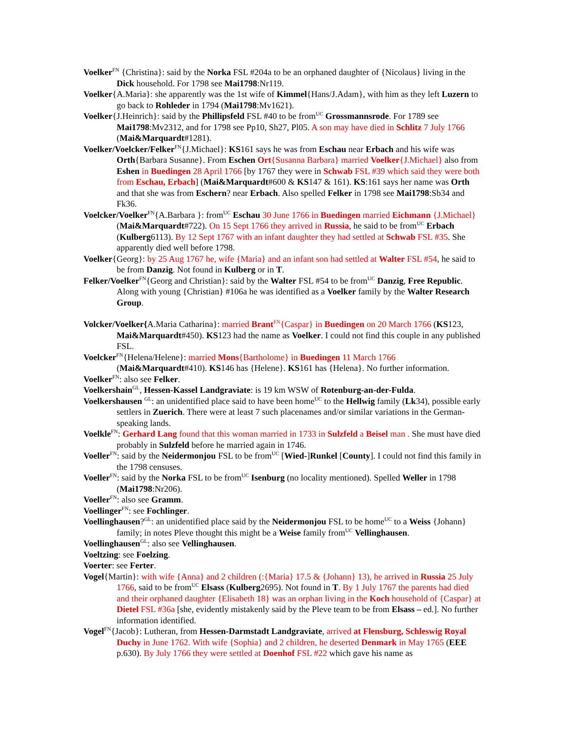Voelker<sup>FN</sup> {Christina}: said by the Norka FSL #204a to be an orphaned daughter of {Nicolaus} living in the Dick household. For 1798 see Mai1798:Nr119.
Voelker{A.Maria}: she apparently was the 1st wife of Kimmel{Hans/J.Adam}, with him as they left Luzern to go back to Rohleder in 1794 (Mai1798:Mv1621).
Voelker{J.Heinrich}: said by the Phillipsfeld FSL #40 to be from<sup>UC</sup> Grossmannsrode. For 1789 see Mai1798:Mv2312, and for 1798 see Pp10, Sh27, Pl05. A son may have died in Schlitz 7 July 1766 (Mai&Marquardt#1281).
Voelker/Voelcker/Felker<sup>FN</sup>{J.Michael}: KS161 says he was from Eschau near Erbach and his wife was Orth{Barbara Susanne}. From Eschen Ort{Susanna Barbara} married Voelker{J.Michael} also from Eshen in Buedingen 28 April 1766 [by 1767 they were in Schwab FSL #39 which said they were both from Eschau, Erbach] (Mai&Marquardt#600 & KS147 & 161). KS:161 says her name was Orth and that she was from Eschern? near Erbach. Also spelled Felker in 1798 see Mai1798:Sb34 and Fk36.
Voelcker/Voelker<sup>FN</sup>{A.Barbara }: from<sup>UC</sup> Eschau 30 June 1766 in Buedingen married Eichmann {J.Michael} (Mai&Marquardt#722). On 15 Sept 1766 they arrived in Russia, he said to be from<sup>UC</sup> Erbach (Kulberg6113). By 12 Sept 1767 with an infant daughter they had settled at Schwab FSL #35. She apparently died well before 1798.
Voelker{Georg}: by 25 Aug 1767 he, wife {Maria} and an infant son had settled at Walter FSL #54, he said to be from Danzig. Not found in Kulberg or in T.
Felker/Voelker<sup>FN</sup>{Georg and Christian}: said by the Walter FSL #54 to be from<sup>UC</sup> Danzig, Free Republic. Along with young {Christian} #106a he was identified as a Voelker family by the Walter Research Group.
Volcker/Voelker{A.Maria Catharina}: married Brant<sup>FN</sup>{Caspar} in Buedingen on 20 March 1766 (KS123, Mai&Marquardt#450). KS123 had the name as Voelker. I could not find this couple in any published FSL.
Voelcker<sup>FN</sup>{Helena/Helene}: married Mons{Bartholome} in Buedingen 11 March 1766 (Mai&Marquardt#410). KS146 has {Helene}. KS161 has {Helena}. No further information.
Voelker<sup>FN</sup>: also see Felker.
Voelkershain<sup>GL</sup>, Hessen-Kassel Landgraviate: is 19 km WSW of Rotenburg-an-der-Fulda.
Voelkershausen <sup>GL</sup>: an unidentified place said to have been home<sup>UC</sup> to the Hellwig family (Lk34), possible early settlers in Zuerich. There were at least 7 such placenames and/or similar variations in the German-speaking lands.
Voelkle<sup>FN</sup>: Gerhard Lang found that this woman married in 1733 in Sulzfeld a Beisel man . She must have died probably in Sulzfeld before he married again in 1746.
Voeller<sup>FN</sup>: said by the Neidermonjou FSL to be from<sup>UC</sup> [Wied-]Runkel [County]. I could not find this family in the 1798 censuses.
Voeller<sup>FN</sup>: said by the Norka FSL to be from<sup>UC</sup> Isenburg (no locality mentioned). Spelled Weller in 1798 (Mai1798:Nr206).
Voeller<sup>FN</sup>: also see Gramm.
Voellinger<sup>FN</sup>: see Fochlinger.
Voellinghausen?<sup>GL</sup>: an unidentified place said by the Neidermonjou FSL to be home<sup>UC</sup> to a Weiss {Johann} family; in notes Pleve thought this might be a Weise family from<sup>UC</sup> Vellinghausen.
Voellinghausen<sup>GL</sup>: also see Vellinghausen.
Voeltzing: see Foelzing.
Voerter: see Ferter.
Vogel{Martin}: with wife {Anna} and 2 children (:{Maria} 17.5 & {Johann} 13), he arrived in Russia 25 July 1766, said to be from<sup>UC</sup> Elsass (Kulberg2695). Not found in T. By 1 July 1767 the parents had died and their orphaned daughter {Elisabeth 18} was an orphan living in the Koch household of {Caspar} at Dietel FSL #36a [she, evidently mistakenly said by the Pleve team to be from Elsass – ed.]. No further information identified.
Vogel<sup>FN</sup>{Jacob}: Lutheran, from Hessen-Darmstadt Landgraviate, arrived at Flensburg, Schleswig Royal Duchy in June 1762. With wife {Sophia} and 2 children, he deserted Denmark in May 1765 (EEE p.630). By July 1766 they were settled at Doenhof FSL #22 which gave his name as